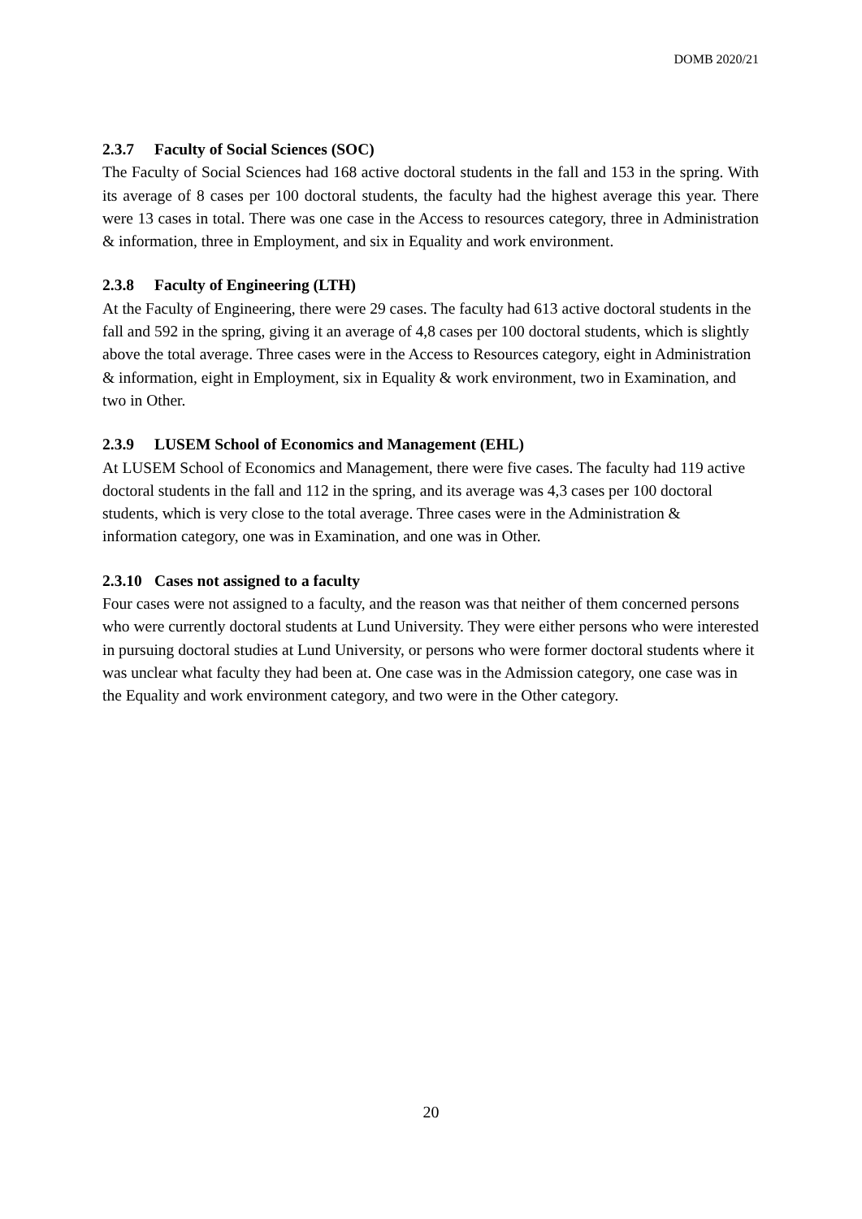DOMB 2020/21
2.3.7 Faculty of Social Sciences (SOC)
The Faculty of Social Sciences had 168 active doctoral students in the fall and 153 in the spring. With its average of 8 cases per 100 doctoral students, the faculty had the highest average this year. There were 13 cases in total. There was one case in the Access to resources category, three in Administration & information, three in Employment, and six in Equality and work environment.
2.3.8 Faculty of Engineering (LTH)
At the Faculty of Engineering, there were 29 cases. The faculty had 613 active doctoral students in the fall and 592 in the spring, giving it an average of 4,8 cases per 100 doctoral students, which is slightly above the total average. Three cases were in the Access to Resources category, eight in Administration & information, eight in Employment, six in Equality & work environment, two in Examination, and two in Other.
2.3.9 LUSEM School of Economics and Management (EHL)
At LUSEM School of Economics and Management, there were five cases. The faculty had 119 active doctoral students in the fall and 112 in the spring, and its average was 4,3 cases per 100 doctoral students, which is very close to the total average. Three cases were in the Administration & information category, one was in Examination, and one was in Other.
2.3.10 Cases not assigned to a faculty
Four cases were not assigned to a faculty, and the reason was that neither of them concerned persons who were currently doctoral students at Lund University. They were either persons who were interested in pursuing doctoral studies at Lund University, or persons who were former doctoral students where it was unclear what faculty they had been at. One case was in the Admission category, one case was in the Equality and work environment category, and two were in the Other category.
20